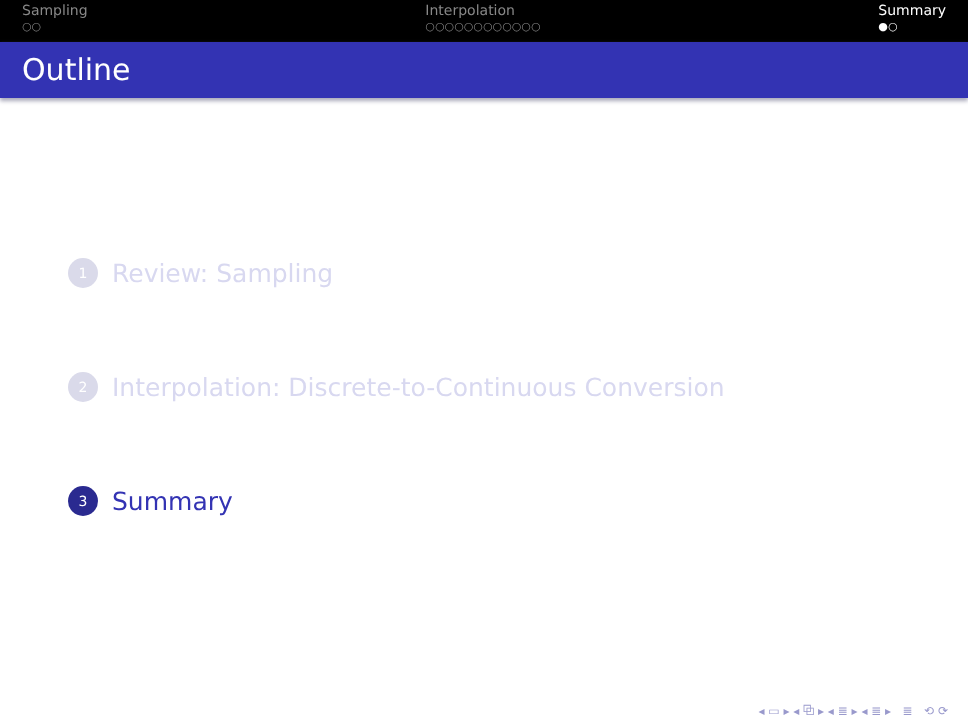Sampling
○○
Interpolation
○○○○○○○○○○○○
Summary
●○
Outline
1 Review: Sampling
2 Interpolation: Discrete-to-Continuous Conversion
3 Summary
◂ ▭ ▸ ◂ ⧉ ▸ ◂ ≣ ▸ ◂ ≣ ▸ ≣ ⟲ ⟳